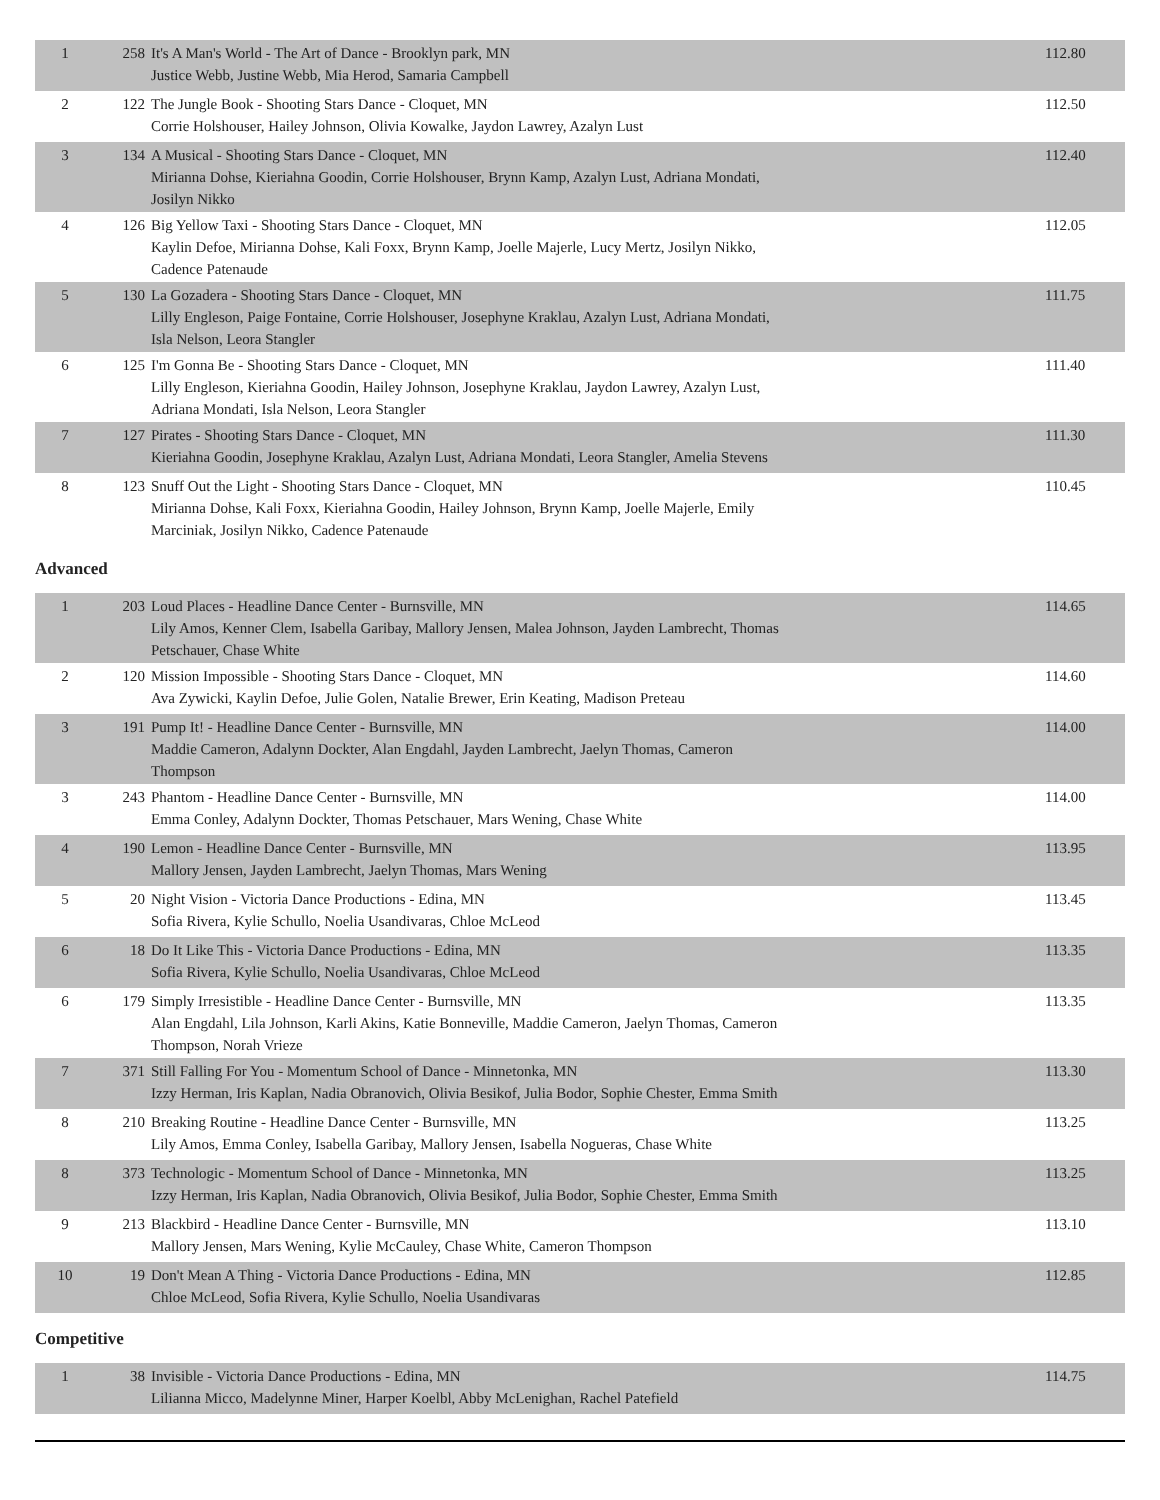| 1 | 258 | It's A Man's World - The Art of Dance - Brooklyn park, MN Justice Webb, Justine Webb, Mia Herod, Samaria Campbell | 112.80 |
| 2 | 122 | The Jungle Book - Shooting Stars Dance - Cloquet, MN Corrie Holshouser, Hailey Johnson, Olivia Kowalke, Jaydon Lawrey, Azalyn Lust | 112.50 |
| 3 | 134 | A Musical - Shooting Stars Dance - Cloquet, MN Mirianna Dohse, Kieriahna Goodin, Corrie Holshouser, Brynn Kamp, Azalyn Lust, Adriana Mondati, Josilyn Nikko | 112.40 |
| 4 | 126 | Big Yellow Taxi - Shooting Stars Dance - Cloquet, MN Kaylin Defoe, Mirianna Dohse, Kali Foxx, Brynn Kamp, Joelle Majerle, Lucy Mertz, Josilyn Nikko, Cadence Patenaude | 112.05 |
| 5 | 130 | La Gozadera - Shooting Stars Dance - Cloquet, MN Lilly Engleson, Paige Fontaine, Corrie Holshouser, Josephyne Kraklau, Azalyn Lust, Adriana Mondati, Isla Nelson, Leora Stangler | 111.75 |
| 6 | 125 | I'm Gonna Be - Shooting Stars Dance - Cloquet, MN Lilly Engleson, Kieriahna Goodin, Hailey Johnson, Josephyne Kraklau, Jaydon Lawrey, Azalyn Lust, Adriana Mondati, Isla Nelson, Leora Stangler | 111.40 |
| 7 | 127 | Pirates - Shooting Stars Dance - Cloquet, MN Kieriahna Goodin, Josephyne Kraklau, Azalyn Lust, Adriana Mondati, Leora Stangler, Amelia Stevens | 111.30 |
| 8 | 123 | Snuff Out the Light - Shooting Stars Dance - Cloquet, MN Mirianna Dohse, Kali Foxx, Kieriahna Goodin, Hailey Johnson, Brynn Kamp, Joelle Majerle, Emily Marciniak, Josilyn Nikko, Cadence Patenaude | 110.45 |
Advanced
| 1 | 203 | Loud Places - Headline Dance Center - Burnsville, MN Lily Amos, Kenner Clem, Isabella Garibay, Mallory Jensen, Malea Johnson, Jayden Lambrecht, Thomas Petschauer, Chase White | 114.65 |
| 2 | 120 | Mission Impossible - Shooting Stars Dance - Cloquet, MN Ava Zywicki, Kaylin Defoe, Julie Golen, Natalie Brewer, Erin Keating, Madison Preteau | 114.60 |
| 3 | 191 | Pump It! - Headline Dance Center - Burnsville, MN Maddie Cameron, Adalynn Dockter, Alan Engdahl, Jayden Lambrecht, Jaelyn Thomas, Cameron Thompson | 114.00 |
| 3 | 243 | Phantom - Headline Dance Center - Burnsville, MN Emma Conley, Adalynn Dockter, Thomas Petschauer, Mars Wening, Chase White | 114.00 |
| 4 | 190 | Lemon - Headline Dance Center - Burnsville, MN Mallory Jensen, Jayden Lambrecht, Jaelyn Thomas, Mars Wening | 113.95 |
| 5 | 20 | Night Vision - Victoria Dance Productions - Edina, MN Sofia Rivera, Kylie Schullo, Noelia Usandivaras, Chloe McLeod | 113.45 |
| 6 | 18 | Do It Like This - Victoria Dance Productions - Edina, MN Sofia Rivera, Kylie Schullo, Noelia Usandivaras, Chloe McLeod | 113.35 |
| 6 | 179 | Simply Irresistible - Headline Dance Center - Burnsville, MN Alan Engdahl, Lila Johnson, Karli Akins, Katie Bonneville, Maddie Cameron, Jaelyn Thomas, Cameron Thompson, Norah Vrieze | 113.35 |
| 7 | 371 | Still Falling For You - Momentum School of Dance - Minnetonka, MN Izzy Herman, Iris Kaplan, Nadia Obranovich, Olivia Besikof, Julia Bodor, Sophie Chester, Emma Smith | 113.30 |
| 8 | 210 | Breaking Routine - Headline Dance Center - Burnsville, MN Lily Amos, Emma Conley, Isabella Garibay, Mallory Jensen, Isabella Nogueras, Chase White | 113.25 |
| 8 | 373 | Technologic - Momentum School of Dance - Minnetonka, MN Izzy Herman, Iris Kaplan, Nadia Obranovich, Olivia Besikof, Julia Bodor, Sophie Chester, Emma Smith | 113.25 |
| 9 | 213 | Blackbird - Headline Dance Center - Burnsville, MN Mallory Jensen, Mars Wening, Kylie McCauley, Chase White, Cameron Thompson | 113.10 |
| 10 | 19 | Don't Mean A Thing - Victoria Dance Productions - Edina, MN Chloe McLeod, Sofia Rivera, Kylie Schullo, Noelia Usandivaras | 112.85 |
Competitive
| 1 | 38 | Invisible - Victoria Dance Productions - Edina, MN Lilianna Micco, Madelynne Miner, Harper Koelbl, Abby McLenighan, Rachel Patefield | 114.75 |